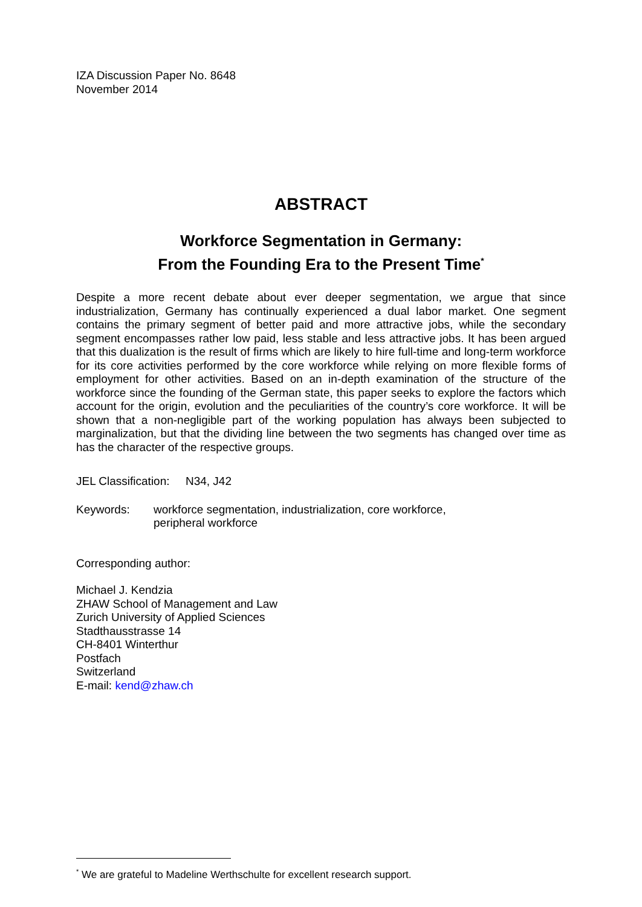IZA Discussion Paper No. 8648
November 2014
ABSTRACT
Workforce Segmentation in Germany:
From the Founding Era to the Present Time<sup>*</sup>
Despite a more recent debate about ever deeper segmentation, we argue that since industrialization, Germany has continually experienced a dual labor market. One segment contains the primary segment of better paid and more attractive jobs, while the secondary segment encompasses rather low paid, less stable and less attractive jobs. It has been argued that this dualization is the result of firms which are likely to hire full-time and long-term workforce for its core activities performed by the core workforce while relying on more flexible forms of employment for other activities. Based on an in-depth examination of the structure of the workforce since the founding of the German state, this paper seeks to explore the factors which account for the origin, evolution and the peculiarities of the country’s core workforce. It will be shown that a non-negligible part of the working population has always been subjected to marginalization, but that the dividing line between the two segments has changed over time as has the character of the respective groups.
JEL Classification: N34, J42
Keywords: workforce segmentation, industrialization, core workforce,
peripheral workforce
Corresponding author:
Michael J. Kendzia
ZHAW School of Management and Law
Zurich University of Applied Sciences
Stadthausstrasse 14
CH-8401 Winterthur
Postfach
Switzerland
E-mail: kend@zhaw.ch
<sup>*</sup> We are grateful to Madeline Werthschulte for excellent research support.